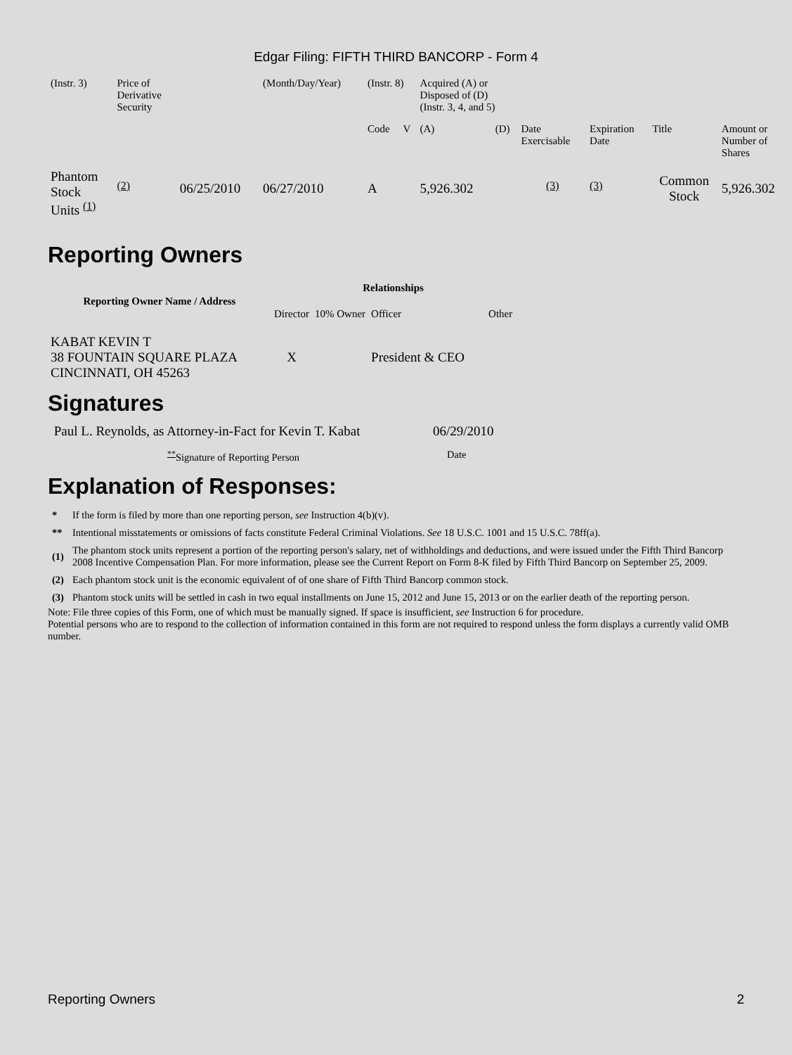Edgar Filing: FIFTH THIRD BANCORP - Form 4
| (Instr. 3) | Price of Derivative Security | | (Month/Day/Year) | (Instr. 8) | | Acquired (A) or Disposed of (D) (Instr. 3, 4, and 5) | | | | | |
| | | | | Code | V | (A) | (D) | Date Exercisable | Expiration Date | Title | Amount or Number of Shares |
| Phantom Stock Units <sup>(1)</sup> | <sup>(2)</sup> | 06/25/2010 | 06/27/2010 | A | | 5,926.302 | | <sup>(3)</sup> | <sup>(3)</sup> | Common Stock | 5,926.302 |
Reporting Owners
| Reporting Owner Name / Address | Relationships | | | |
| --- | --- | --- | --- | --- |
| | Director | 10% Owner | Officer | Other |
| KABAT KEVIN T 38 FOUNTAIN SQUARE PLAZA CINCINNATI, OH 45263 | X | | President & CEO | |
Signatures
| Paul L. Reynolds, as Attorney-in-Fact for Kevin T. Kabat | 06/29/2010 |
| <sup>**</sup> Signature of Reporting Person | Date |
Explanation of Responses:
| * | If the form is filed by more than one reporting person, see Instruction 4(b)(v). |
| ** | Intentional misstatements or omissions of facts constitute Federal Criminal Violations. See 18 U.S.C. 1001 and 15 U.S.C. 78ff(a). |
| (1) | The phantom stock units represent a portion of the reporting person's salary, net of withholdings and deductions, and were issued under the Fifth Third Bancorp 2008 Incentive Compensation Plan. For more information, please see the Current Report on Form 8-K filed by Fifth Third Bancorp on September 25, 2009. |
| (2) | Each phantom stock unit is the economic equivalent of of one share of Fifth Third Bancorp common stock. |
| (3) | Phantom stock units will be settled in cash in two equal installments on June 15, 2012 and June 15, 2013 or on the earlier death of the reporting person. |
Note: File three copies of this Form, one of which must be manually signed. If space is insufficient, see Instruction 6 for procedure.
Potential persons who are to respond to the collection of information contained in this form are not required to respond unless the form displays a currently valid OMB number.
Reporting Owners 2